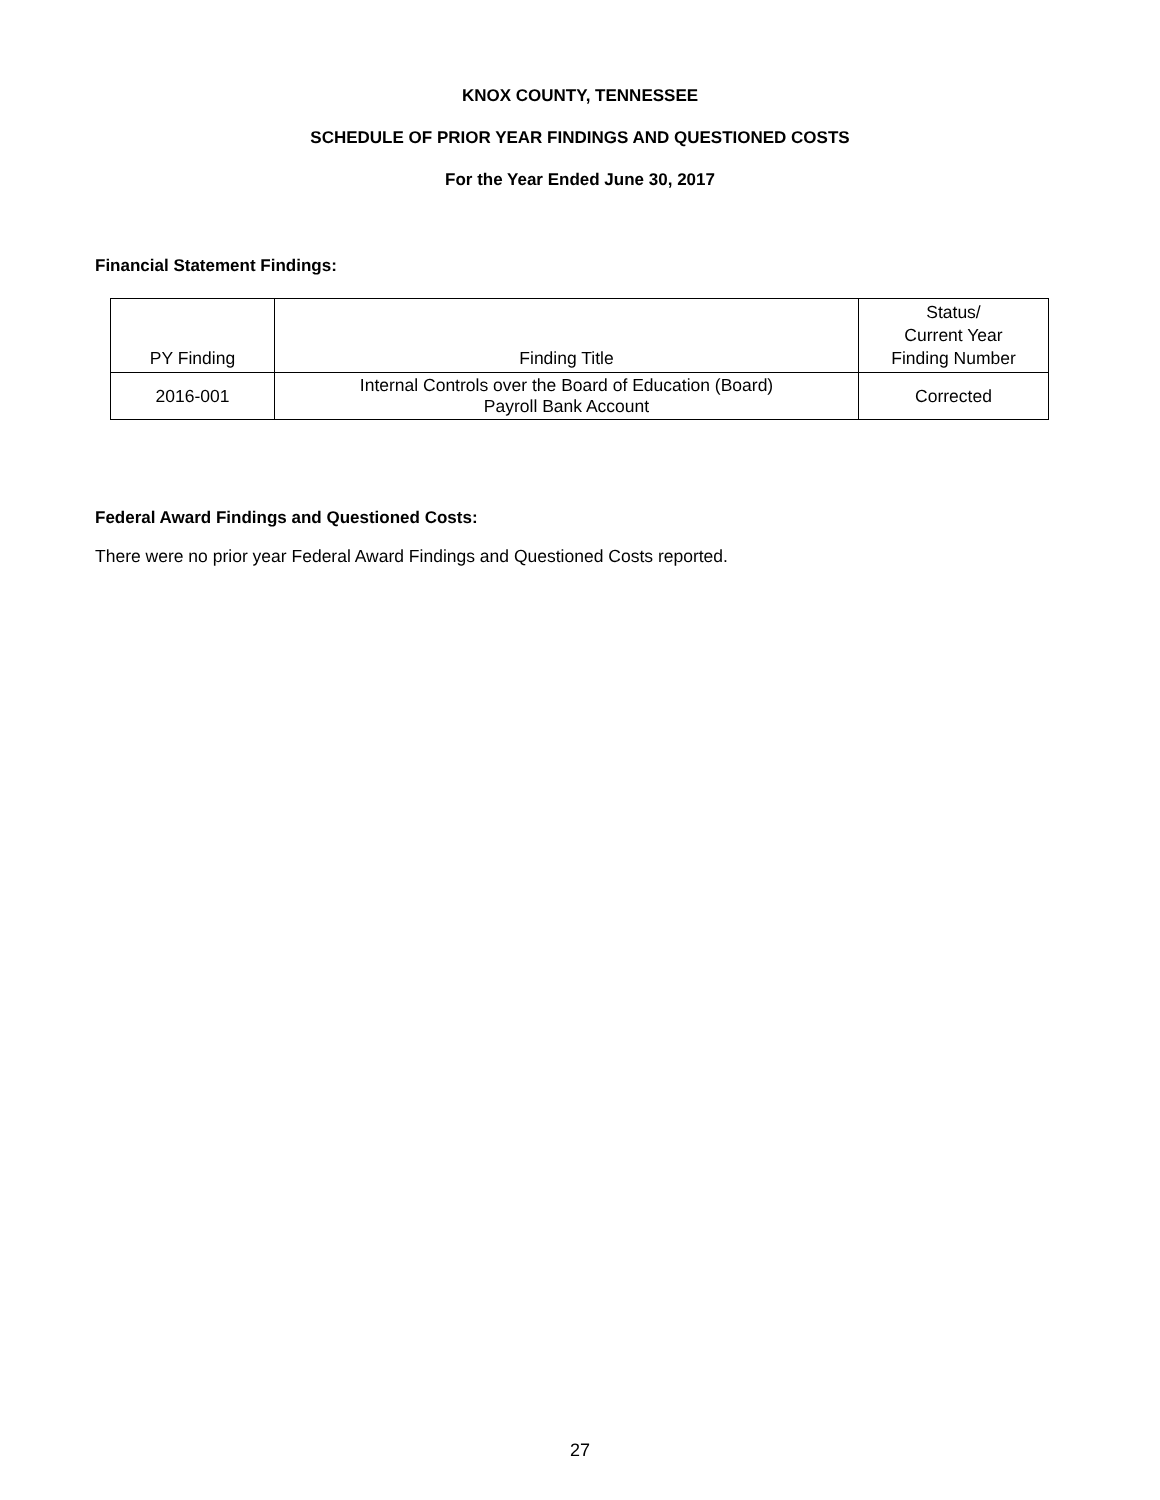KNOX COUNTY, TENNESSEE
SCHEDULE OF PRIOR YEAR FINDINGS AND QUESTIONED COSTS
For the Year Ended June 30, 2017
Financial Statement Findings:
| PY Finding | Finding Title | Status/ Current Year Finding Number |
| --- | --- | --- |
| 2016-001 | Internal Controls over the Board of Education (Board) Payroll Bank Account | Corrected |
Federal Award Findings and Questioned Costs:
There were no prior year Federal Award Findings and Questioned Costs reported.
27